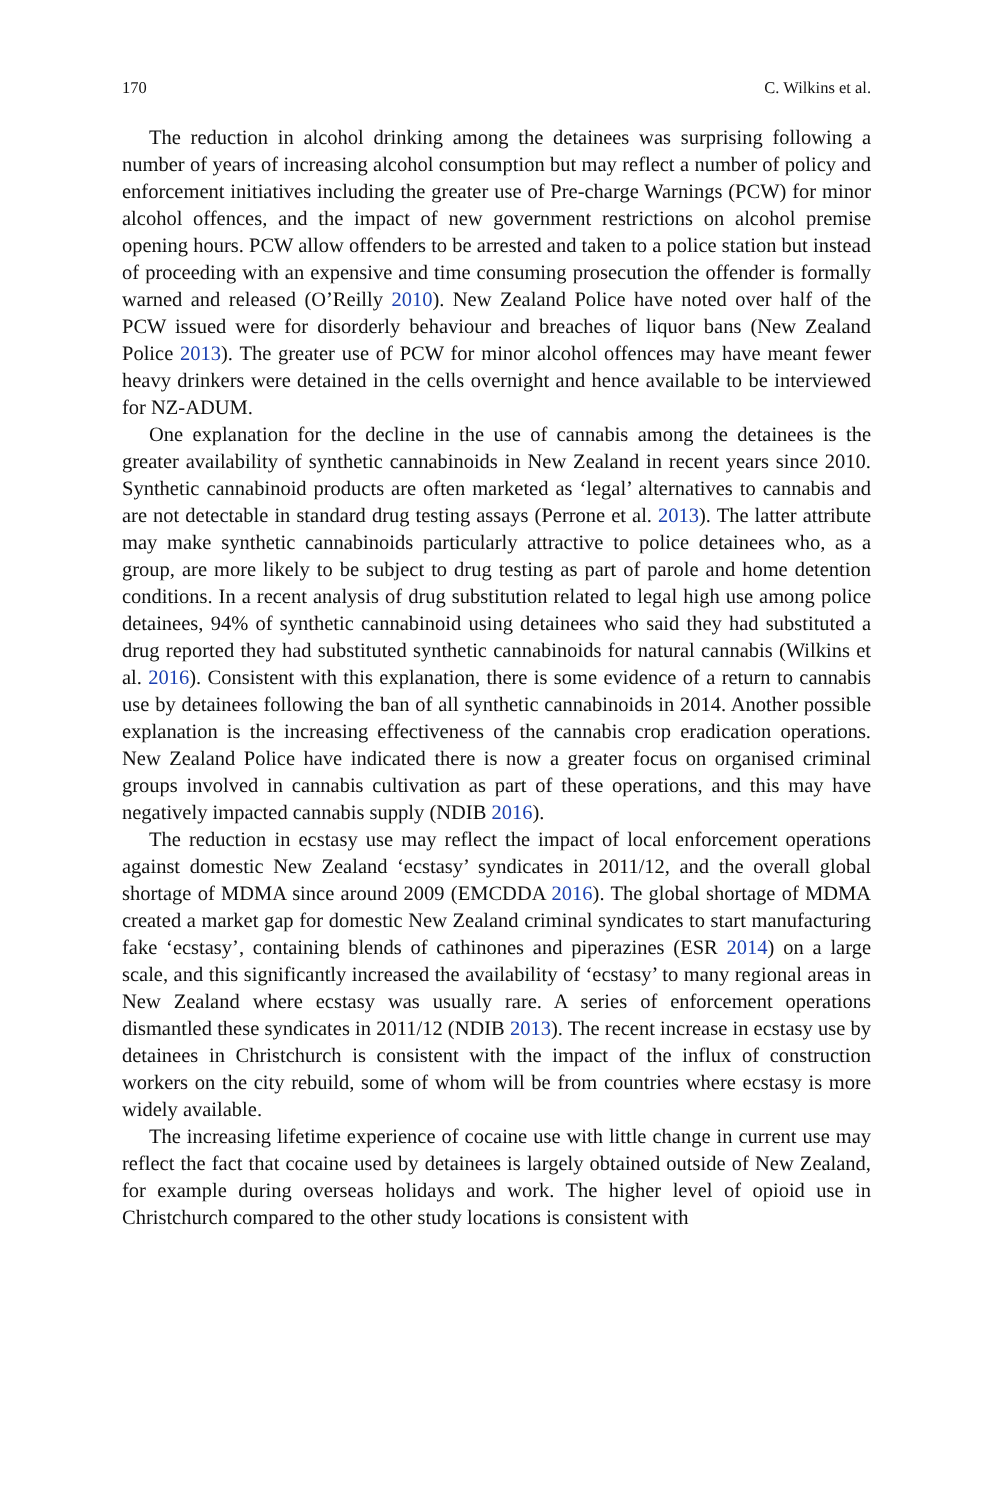170 C. Wilkins et al.
The reduction in alcohol drinking among the detainees was surprising following a number of years of increasing alcohol consumption but may reflect a number of policy and enforcement initiatives including the greater use of Pre-charge Warnings (PCW) for minor alcohol offences, and the impact of new government restrictions on alcohol premise opening hours. PCW allow offenders to be arrested and taken to a police station but instead of proceeding with an expensive and time consuming prosecution the offender is formally warned and released (O’Reilly 2010). New Zealand Police have noted over half of the PCW issued were for disorderly behaviour and breaches of liquor bans (New Zealand Police 2013). The greater use of PCW for minor alcohol offences may have meant fewer heavy drinkers were detained in the cells overnight and hence available to be interviewed for NZ-ADUM.
One explanation for the decline in the use of cannabis among the detainees is the greater availability of synthetic cannabinoids in New Zealand in recent years since 2010. Synthetic cannabinoid products are often marketed as ‘legal’ alternatives to cannabis and are not detectable in standard drug testing assays (Perrone et al. 2013). The latter attribute may make synthetic cannabinoids particularly attractive to police detainees who, as a group, are more likely to be subject to drug testing as part of parole and home detention conditions. In a recent analysis of drug substitution related to legal high use among police detainees, 94% of synthetic cannabinoid using detainees who said they had substituted a drug reported they had substituted synthetic cannabinoids for natural cannabis (Wilkins et al. 2016). Consistent with this explanation, there is some evidence of a return to cannabis use by detainees following the ban of all synthetic cannabinoids in 2014. Another possible explanation is the increasing effectiveness of the cannabis crop eradication operations. New Zealand Police have indicated there is now a greater focus on organised criminal groups involved in cannabis cultivation as part of these operations, and this may have negatively impacted cannabis supply (NDIB 2016).
The reduction in ecstasy use may reflect the impact of local enforcement operations against domestic New Zealand ‘ecstasy’ syndicates in 2011/12, and the overall global shortage of MDMA since around 2009 (EMCDDA 2016). The global shortage of MDMA created a market gap for domestic New Zealand criminal syndicates to start manufacturing fake ‘ecstasy’, containing blends of cathinones and piperazines (ESR 2014) on a large scale, and this significantly increased the availability of ‘ecstasy’ to many regional areas in New Zealand where ecstasy was usually rare. A series of enforcement operations dismantled these syndicates in 2011/12 (NDIB 2013). The recent increase in ecstasy use by detainees in Christchurch is consistent with the impact of the influx of construction workers on the city rebuild, some of whom will be from countries where ecstasy is more widely available.
The increasing lifetime experience of cocaine use with little change in current use may reflect the fact that cocaine used by detainees is largely obtained outside of New Zealand, for example during overseas holidays and work. The higher level of opioid use in Christchurch compared to the other study locations is consistent with